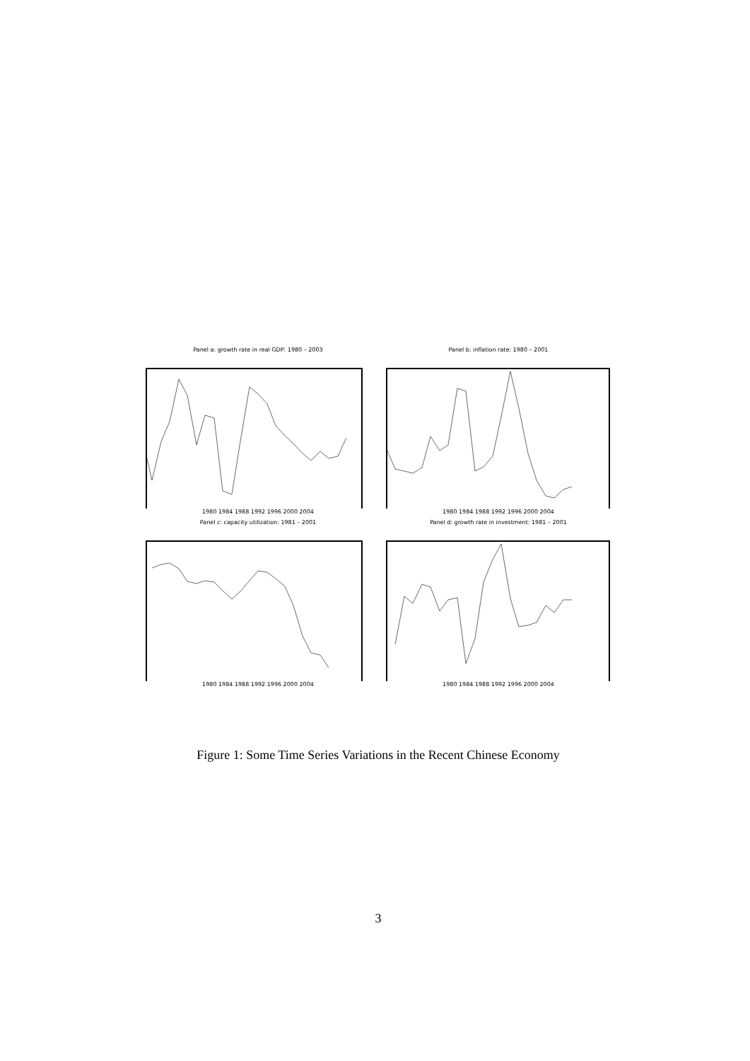Panel a: growth rate in real GDP: 1980 – 2003
1980 1984 1988 1992 1996 2000 2004
Panel b: inflation rate: 1980 – 2001
1980 1984 1988 1992 1996 2000 2004
Panel c: capacity utilization: 1981 – 2001
1980 1984 1988 1992 1996 2000 2004
Panel d: growth rate in investment: 1981 – 2001
1980 1984 1988 1992 1996 2000 2004
Figure 1: Some Time Series Variations in the Recent Chinese Economy
3